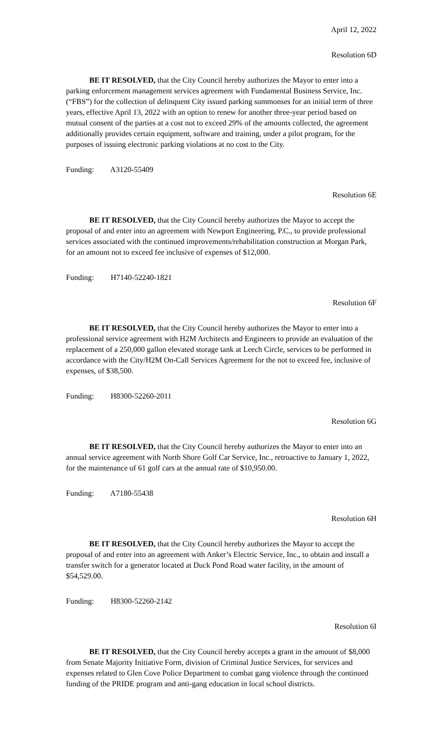April 12, 2022
Resolution 6D
BE IT RESOLVED, that the City Council hereby authorizes the Mayor to enter into a parking enforcement management services agreement with Fundamental Business Service, Inc. (“FBS”) for the collection of delinquent City issued parking summonses for an initial term of three years, effective April 13, 2022 with an option to renew for another three-year period based on mutual consent of the parties at a cost not to exceed 29% of the amounts collected, the agreement additionally provides certain equipment, software and training, under a pilot program, for the purposes of issuing electronic parking violations at no cost to the City.
Funding: A3120-55409
Resolution 6E
BE IT RESOLVED, that the City Council hereby authorizes the Mayor to accept the proposal of and enter into an agreement with Newport Engineering, P.C., to provide professional services associated with the continued improvements/rehabilitation construction at Morgan Park, for an amount not to exceed fee inclusive of expenses of $12,000.
Funding: H7140-52240-1821
Resolution 6F
BE IT RESOLVED, that the City Council hereby authorizes the Mayor to enter into a professional service agreement with H2M Architects and Engineers to provide an evaluation of the replacement of a 250,000 gallon elevated storage tank at Leech Circle, services to be performed in accordance with the City/H2M On-Call Services Agreement for the not to exceed fee, inclusive of expenses, of $38,500.
Funding: H8300-52260-2011
Resolution 6G
BE IT RESOLVED, that the City Council hereby authorizes the Mayor to enter into an annual service agreement with North Shore Golf Car Service, Inc., retroactive to January 1, 2022, for the maintenance of 61 golf cars at the annual rate of $10,950.00.
Funding: A7180-55438
Resolution 6H
BE IT RESOLVED, that the City Council hereby authorizes the Mayor to accept the proposal of and enter into an agreement with Anker’s Electric Service, Inc., to obtain and install a transfer switch for a generator located at Duck Pond Road water facility, in the amount of $54,529.00.
Funding: H8300-52260-2142
Resolution 6I
BE IT RESOLVED, that the City Council hereby accepts a grant in the amount of $8,000 from Senate Majority Initiative Form, division of Criminal Justice Services, for services and expenses related to Glen Cove Police Department to combat gang violence through the continued funding of the PRIDE program and anti-gang education in local school districts.